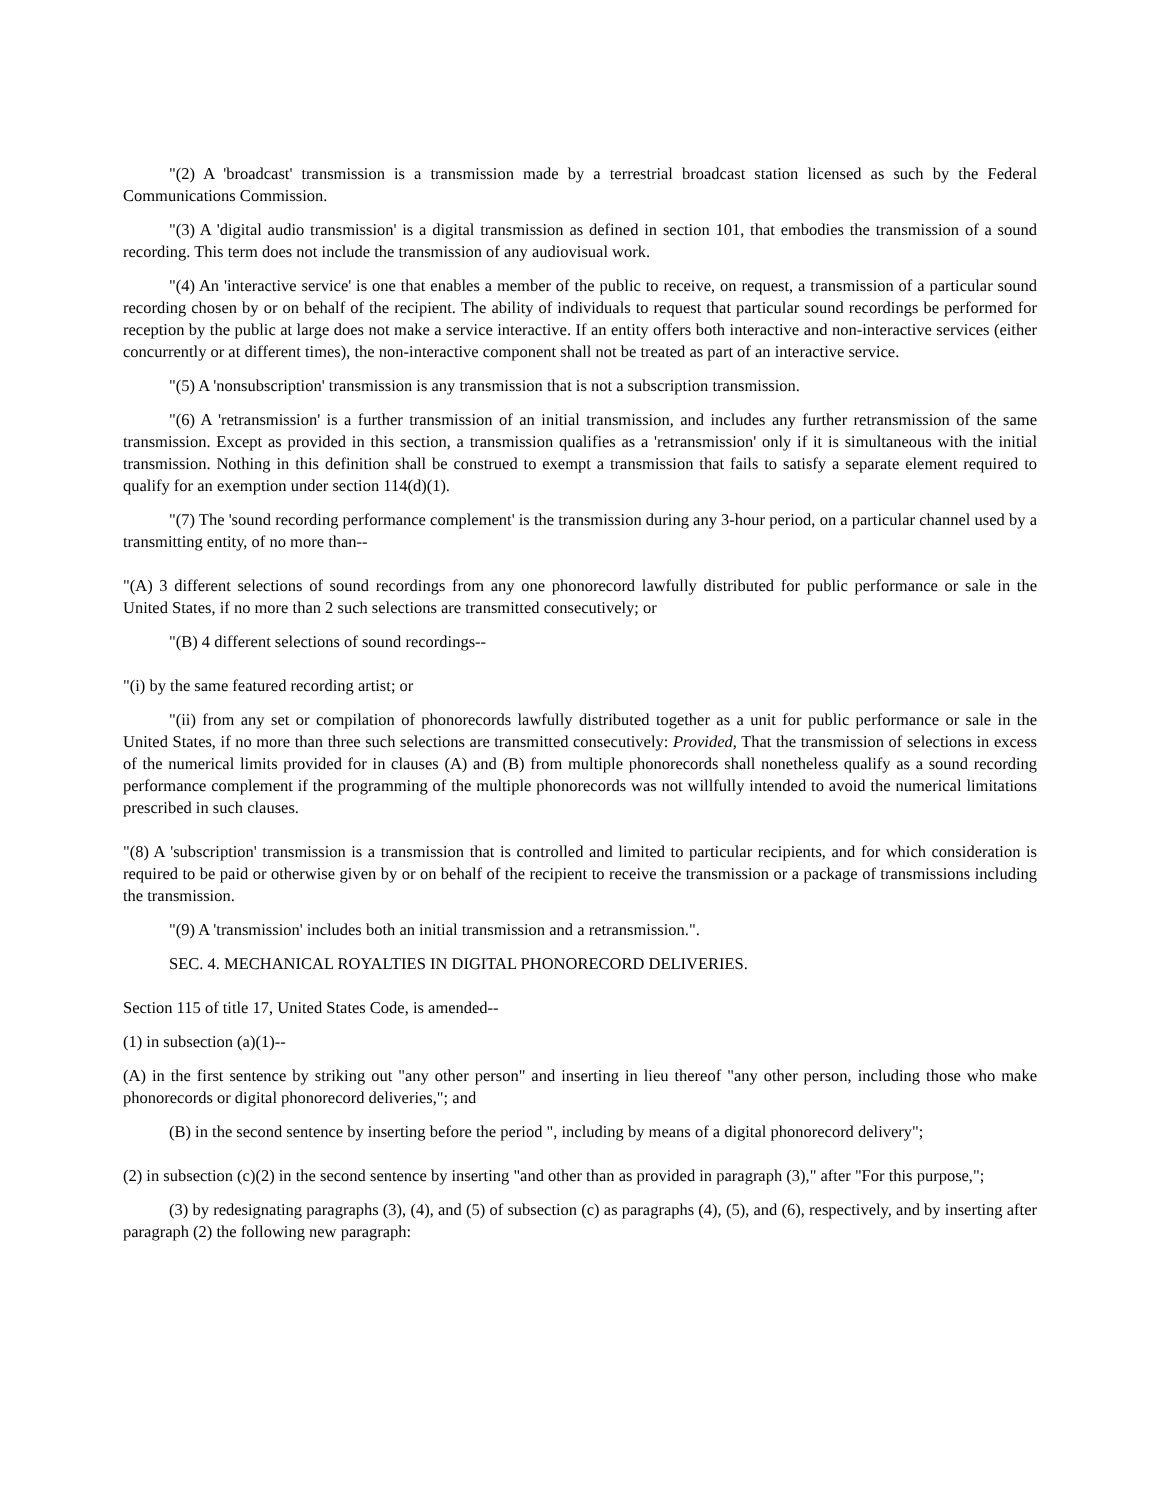"(2) A 'broadcast' transmission is a transmission made by a terrestrial broadcast station licensed as such by the Federal Communications Commission.
"(3) A 'digital audio transmission' is a digital transmission as defined in section 101, that embodies the transmission of a sound recording. This term does not include the transmission of any audiovisual work.
"(4) An 'interactive service' is one that enables a member of the public to receive, on request, a transmission of a particular sound recording chosen by or on behalf of the recipient. The ability of individuals to request that particular sound recordings be performed for reception by the public at large does not make a service interactive. If an entity offers both interactive and non-interactive services (either concurrently or at different times), the non-interactive component shall not be treated as part of an interactive service.
"(5) A 'nonsubscription' transmission is any transmission that is not a subscription transmission.
"(6) A 'retransmission' is a further transmission of an initial transmission, and includes any further retransmission of the same transmission. Except as provided in this section, a transmission qualifies as a 'retransmission' only if it is simultaneous with the initial transmission. Nothing in this definition shall be construed to exempt a transmission that fails to satisfy a separate element required to qualify for an exemption under section 114(d)(1).
"(7) The 'sound recording performance complement' is the transmission during any 3-hour period, on a particular channel used by a transmitting entity, of no more than--
"(A) 3 different selections of sound recordings from any one phonorecord lawfully distributed for public performance or sale in the United States, if no more than 2 such selections are transmitted consecutively; or
"(B) 4 different selections of sound recordings--
"(i) by the same featured recording artist; or
"(ii) from any set or compilation of phonorecords lawfully distributed together as a unit for public performance or sale in the United States, if no more than three such selections are transmitted consecutively: Provided, That the transmission of selections in excess of the numerical limits provided for in clauses (A) and (B) from multiple phonorecords shall nonetheless qualify as a sound recording performance complement if the programming of the multiple phonorecords was not willfully intended to avoid the numerical limitations prescribed in such clauses.
"(8) A 'subscription' transmission is a transmission that is controlled and limited to particular recipients, and for which consideration is required to be paid or otherwise given by or on behalf of the recipient to receive the transmission or a package of transmissions including the transmission.
"(9) A 'transmission' includes both an initial transmission and a retransmission.".
SEC. 4. MECHANICAL ROYALTIES IN DIGITAL PHONORECORD DELIVERIES.
Section 115 of title 17, United States Code, is amended--
(1) in subsection (a)(1)--
(A) in the first sentence by striking out "any other person" and inserting in lieu thereof "any other person, including those who make phonorecords or digital phonorecord deliveries,"; and
(B) in the second sentence by inserting before the period ", including by means of a digital phonorecord delivery";
(2) in subsection (c)(2) in the second sentence by inserting "and other than as provided in paragraph (3)," after "For this purpose,";
(3) by redesignating paragraphs (3), (4), and (5) of subsection (c) as paragraphs (4), (5), and (6), respectively, and by inserting after paragraph (2) the following new paragraph: